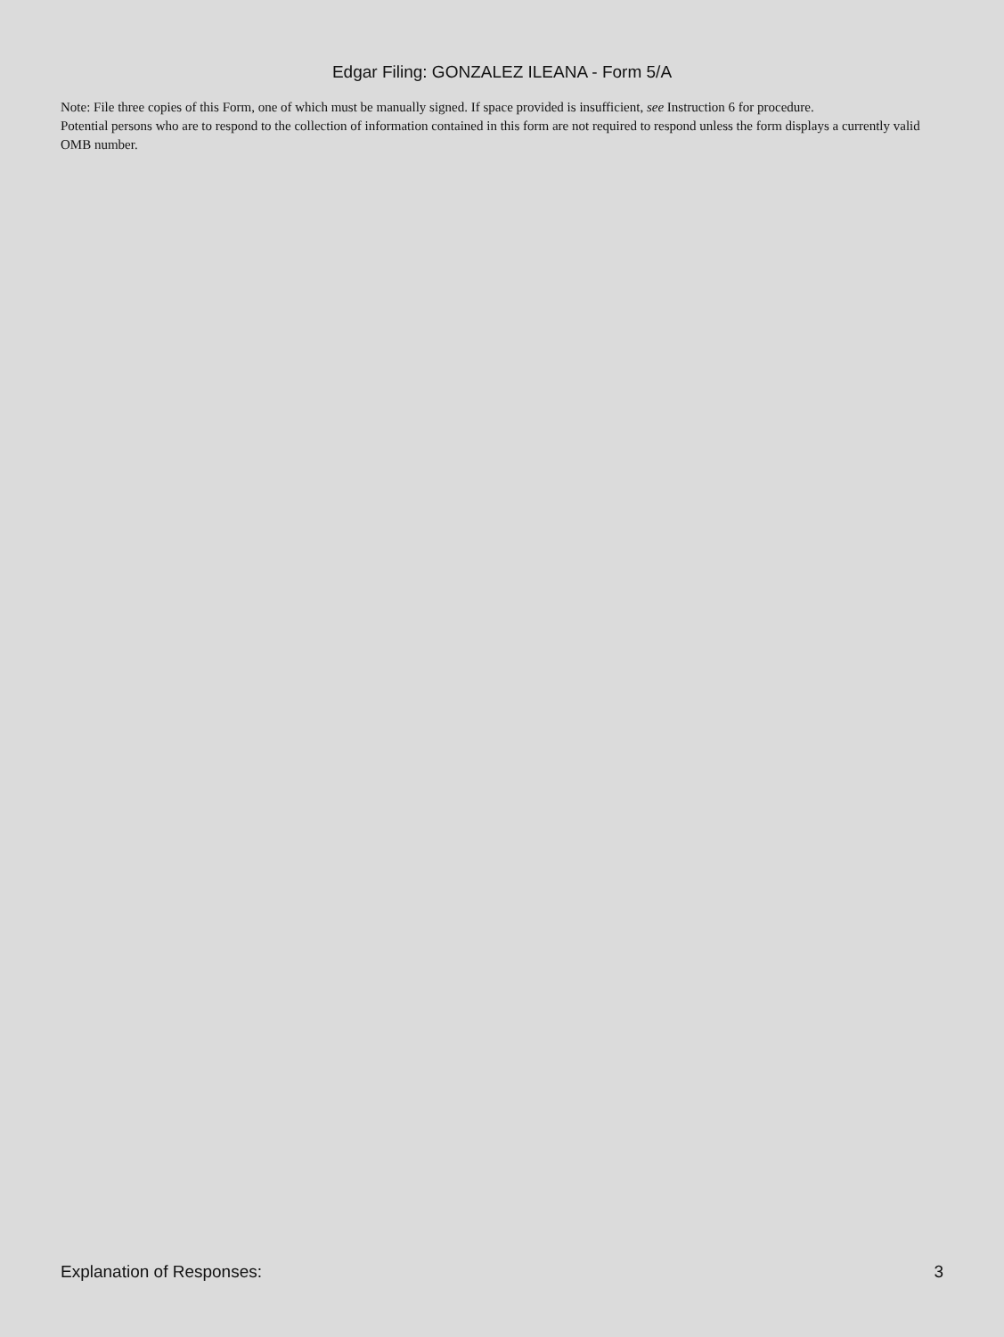Edgar Filing: GONZALEZ ILEANA - Form 5/A
Note: File three copies of this Form, one of which must be manually signed. If space provided is insufficient, see Instruction 6 for procedure.
Potential persons who are to respond to the collection of information contained in this form are not required to respond unless the form displays a currently valid OMB number.
Explanation of Responses: 3